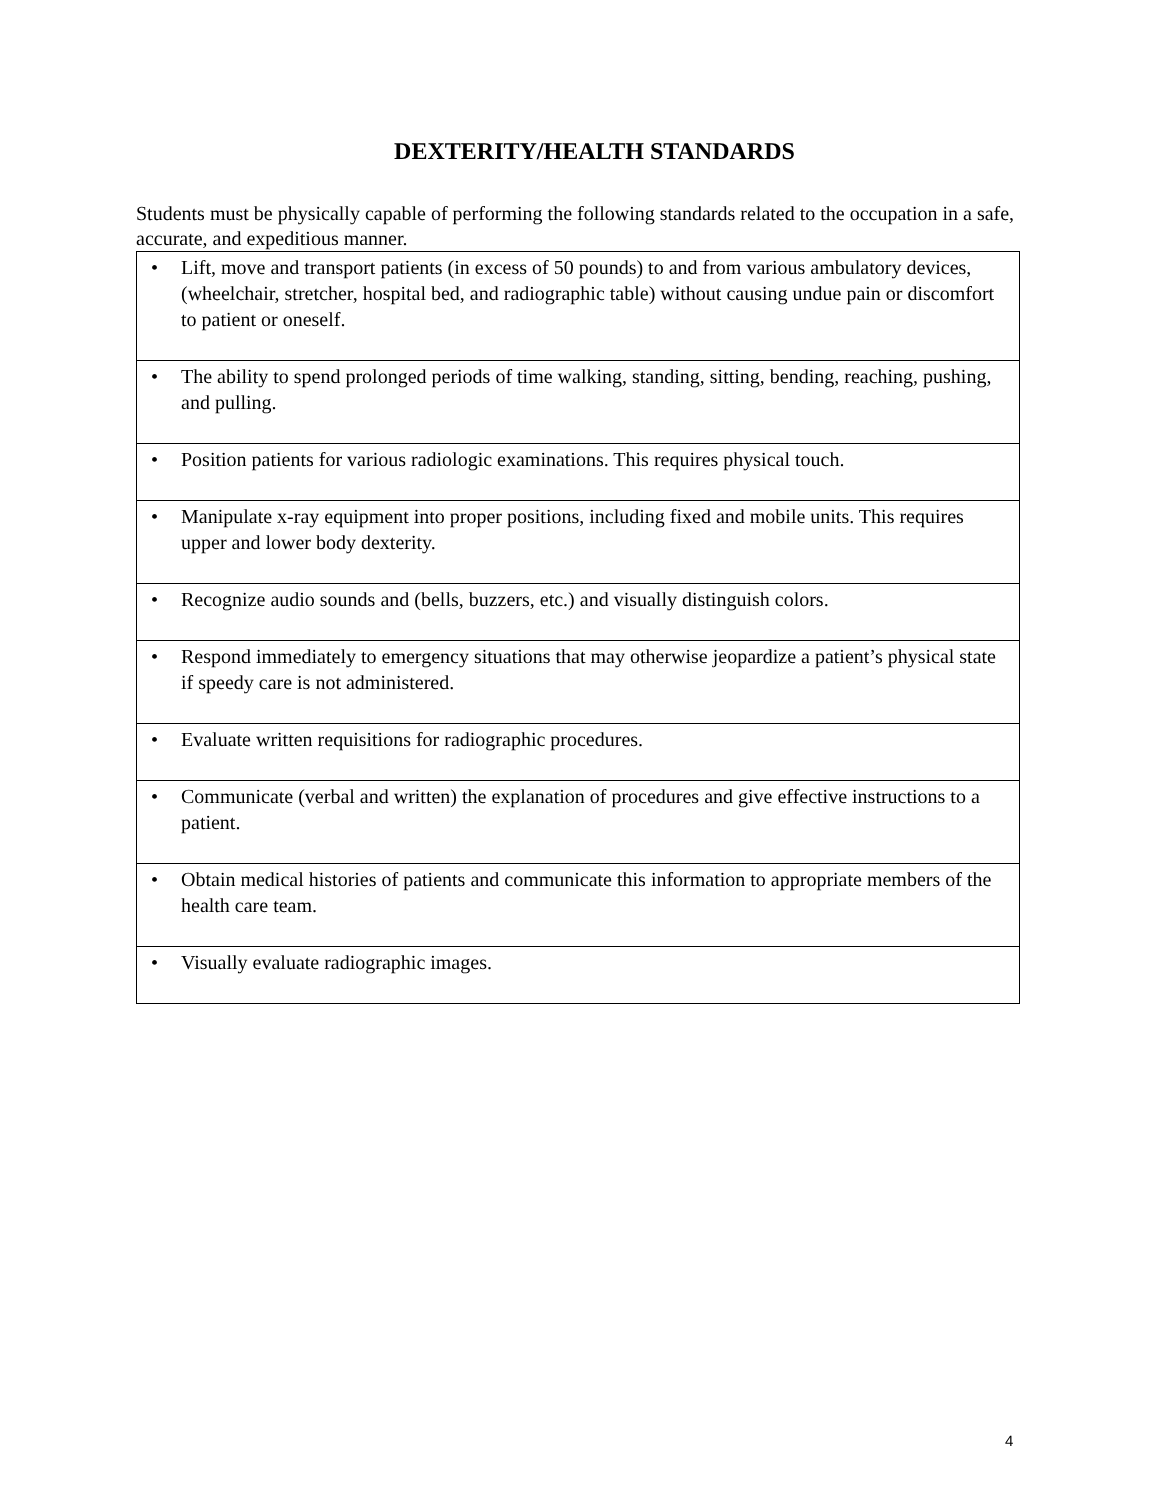DEXTERITY/HEALTH STANDARDS
Students must be physically capable of performing the following standards related to the occupation in a safe, accurate, and expeditious manner.
| • Lift, move and transport patients (in excess of 50 pounds) to and from various ambulatory devices, (wheelchair, stretcher, hospital bed, and radiographic table) without causing undue pain or discomfort to patient or oneself. |
| • The ability to spend prolonged periods of time walking, standing, sitting, bending, reaching, pushing, and pulling. |
| • Position patients for various radiologic examinations. This requires physical touch. |
| • Manipulate x-ray equipment into proper positions, including fixed and mobile units. This requires upper and lower body dexterity. |
| • Recognize audio sounds and (bells, buzzers, etc.) and visually distinguish colors. |
| • Respond immediately to emergency situations that may otherwise jeopardize a patient’s physical state if speedy care is not administered. |
| • Evaluate written requisitions for radiographic procedures. |
| • Communicate (verbal and written) the explanation of procedures and give effective instructions to a patient. |
| • Obtain medical histories of patients and communicate this information to appropriate members of the health care team. |
| • Visually evaluate radiographic images. |
4